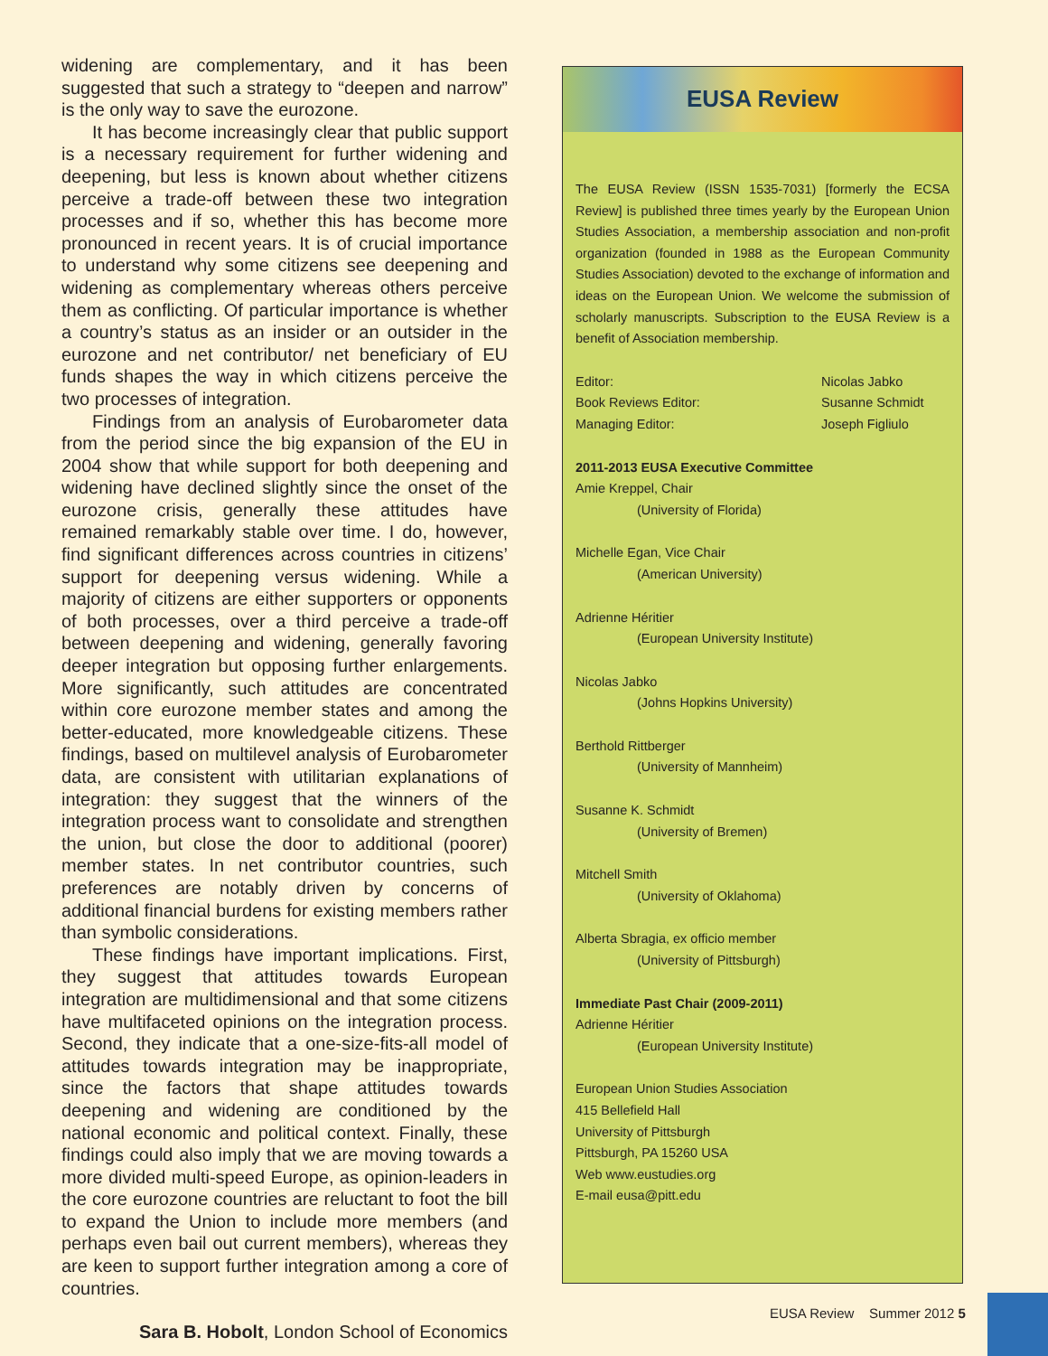widening are complementary, and it has been suggested that such a strategy to “deepen and narrow” is the only way to save the eurozone.
It has become increasingly clear that public support is a necessary requirement for further widening and deepening, but less is known about whether citizens perceive a trade-off between these two integration processes and if so, whether this has become more pronounced in recent years. It is of crucial importance to understand why some citizens see deepening and widening as complementary whereas others perceive them as conflicting. Of particular importance is whether a country’s status as an insider or an outsider in the eurozone and net contributor/ net beneficiary of EU funds shapes the way in which citizens perceive the two processes of integration.
Findings from an analysis of Eurobarometer data from the period since the big expansion of the EU in 2004 show that while support for both deepening and widening have declined slightly since the onset of the eurozone crisis, generally these attitudes have remained remarkably stable over time. I do, however, find significant differences across countries in citizens’ support for deepening versus widening. While a majority of citizens are either supporters or opponents of both processes, over a third perceive a trade-off between deepening and widening, generally favoring deeper integration but opposing further enlargements. More significantly, such attitudes are concentrated within core eurozone member states and among the better-educated, more knowledgeable citizens. These findings, based on multilevel analysis of Eurobarometer data, are consistent with utilitarian explanations of integration: they suggest that the winners of the integration process want to consolidate and strengthen the union, but close the door to additional (poorer) member states. In net contributor countries, such preferences are notably driven by concerns of additional financial burdens for existing members rather than symbolic considerations.
These findings have important implications. First, they suggest that attitudes towards European integration are multidimensional and that some citizens have multifaceted opinions on the integration process. Second, they indicate that a one-size-fits-all model of attitudes towards integration may be inappropriate, since the factors that shape attitudes towards deepening and widening are conditioned by the national economic and political context. Finally, these findings could also imply that we are moving towards a more divided multi-speed Europe, as opinion-leaders in the core eurozone countries are reluctant to foot the bill to expand the Union to include more members (and perhaps even bail out current members), whereas they are keen to support further integration among a core of countries.
Sara B. Hobolt, London School of Economics
EUSA Review
The EUSA Review (ISSN 1535-7031) [formerly the ECSA Review] is published three times yearly by the European Union Studies Association, a membership association and non-profit organization (founded in 1988 as the European Community Studies Association) devoted to the exchange of information and ideas on the European Union. We welcome the submission of scholarly manuscripts. Subscription to the EUSA Review is a benefit of Association membership.
Editor: Nicolas Jabko
Book Reviews Editor: Susanne Schmidt
Managing Editor: Joseph Figliulo
2011-2013 EUSA Executive Committee
Amie Kreppel, Chair
(University of Florida)
Michelle Egan, Vice Chair
(American University)
Adrienne Héritier
(European University Institute)
Nicolas Jabko
(Johns Hopkins University)
Berthold Rittberger
(University of Mannheim)
Susanne K. Schmidt
(University of Bremen)
Mitchell Smith
(University of Oklahoma)
Alberta Sbragia, ex officio member
(University of Pittsburgh)
Immediate Past Chair (2009-2011)
Adrienne Héritier
(European University Institute)
European Union Studies Association
415 Bellefield Hall
University of Pittsburgh
Pittsburgh, PA 15260 USA
Web www.eustudies.org
E-mail eusa@pitt.edu
EUSA Review Summer 2012 5